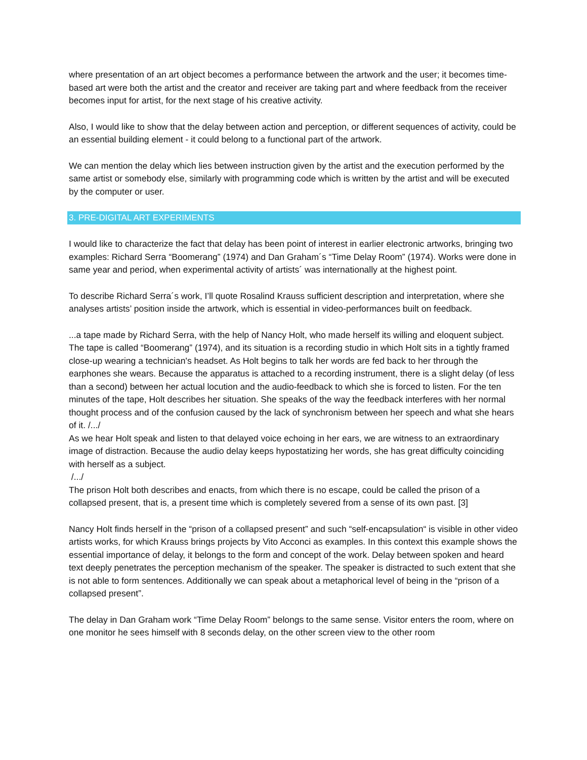where presentation of an art object becomes a performance between the artwork and the user; it becomes time-based art were both the artist and the creator and receiver are taking part and where feedback from the receiver becomes input for artist, for the next stage of his creative activity.
Also, I would like to show that the delay between action and perception, or different sequences of activity, could be an essential building element - it could belong to a functional part of the artwork.
We can mention the delay which lies between instruction given by the artist and the execution performed by the same artist or somebody else, similarly with programming code which is written by the artist and will be executed by the computer or user.
3. PRE-DIGITAL ART EXPERIMENTS
I would like to characterize the fact that delay has been point of interest in earlier electronic artworks, bringing two examples: Richard Serra “Boomerang” (1974) and Dan Graham´s “Time Delay Room” (1974). Works were done in same year and period, when experimental activity of artists´ was internationally at the highest point.
To describe Richard Serra´s work, I’ll quote Rosalind Krauss sufficient description and interpretation, where she analyses artists’ position inside the artwork, which is essential in video-performances built on feedback.
...a tape made by Richard Serra, with the help of Nancy Holt, who made herself its willing and eloquent subject. The tape is called “Boomerang” (1974), and its situation is a recording studio in which Holt sits in a tightly framed close-up wearing a technician's headset. As Holt begins to talk her words are fed back to her through the earphones she wears. Because the apparatus is attached to a recording instrument, there is a slight delay (of less than a second) between her actual locution and the audio-feedback to which she is forced to listen. For the ten minutes of the tape, Holt describes her situation. She speaks of the way the feedback interferes with her normal thought process and of the confusion caused by the lack of synchronism between her speech and what she hears of it. /.../
As we hear Holt speak and listen to that delayed voice echoing in her ears, we are witness to an extraordinary image of distraction. Because the audio delay keeps hypostatizing her words, she has great difficulty coinciding with herself as a subject.
/.../
The prison Holt both describes and enacts, from which there is no escape, could be called the prison of a collapsed present, that is, a present time which is completely severed from a sense of its own past. [3]
Nancy Holt finds herself in the “prison of a collapsed present” and such “self-encapsulation“ is visible in other video artists works, for which Krauss brings projects by Vito Acconci as examples. In this context this example shows the essential importance of delay, it belongs to the form and concept of the work. Delay between spoken and heard text deeply penetrates the perception mechanism of the speaker. The speaker is distracted to such extent that she is not able to form sentences. Additionally we can speak about a metaphorical level of being in the “prison of a collapsed present”.
The delay in Dan Graham work “Time Delay Room” belongs to the same sense. Visitor enters the room, where on one monitor he sees himself with 8 seconds delay, on the other screen view to the other room